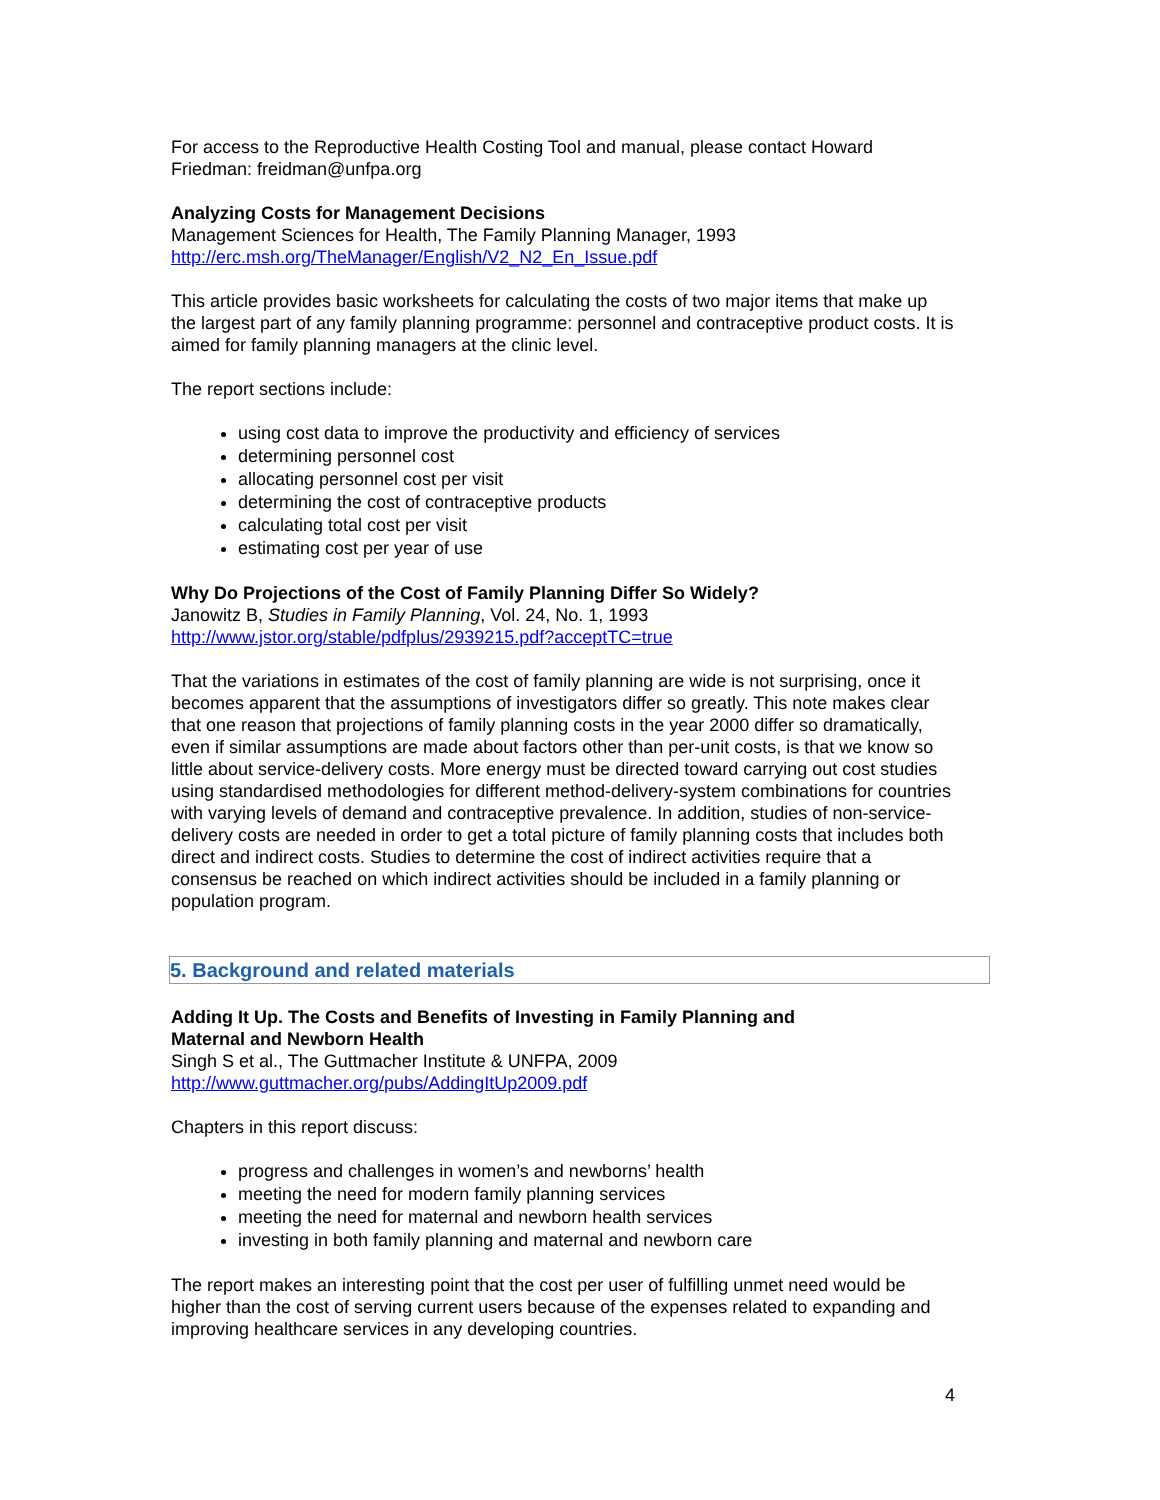For access to the Reproductive Health Costing Tool and manual, please contact Howard Friedman: freidman@unfpa.org
Analyzing Costs for Management Decisions
Management Sciences for Health, The Family Planning Manager, 1993
http://erc.msh.org/TheManager/English/V2_N2_En_Issue.pdf
This article provides basic worksheets for calculating the costs of two major items that make up the largest part of any family planning programme: personnel and contraceptive product costs. It is aimed for family planning managers at the clinic level.
The report sections include:
using cost data to improve the productivity and efficiency of services
determining personnel cost
allocating personnel cost per visit
determining the cost of contraceptive products
calculating total cost per visit
estimating cost per year of use
Why Do Projections of the Cost of Family Planning Differ So Widely?
Janowitz B, Studies in Family Planning, Vol. 24, No. 1, 1993
http://www.jstor.org/stable/pdfplus/2939215.pdf?acceptTC=true
That the variations in estimates of the cost of family planning are wide is not surprising, once it becomes apparent that the assumptions of investigators differ so greatly. This note makes clear that one reason that projections of family planning costs in the year 2000 differ so dramatically, even if similar assumptions are made about factors other than per-unit costs, is that we know so little about service-delivery costs. More energy must be directed toward carrying out cost studies using standardised methodologies for different method-delivery-system combinations for countries with varying levels of demand and contraceptive prevalence. In addition, studies of non-service-delivery costs are needed in order to get a total picture of family planning costs that includes both direct and indirect costs. Studies to determine the cost of indirect activities require that a consensus be reached on which indirect activities should be included in a family planning or population program.
5. Background and related materials
Adding It Up. The Costs and Benefits of Investing in Family Planning and
Maternal and Newborn Health
Singh S et al., The Guttmacher Institute & UNFPA, 2009
http://www.guttmacher.org/pubs/AddingItUp2009.pdf
Chapters in this report discuss:
progress and challenges in women’s and newborns’ health
meeting the need for modern family planning services
meeting the need for maternal and newborn health services
investing in both family planning and maternal and newborn care
The report makes an interesting point that the cost per user of fulfilling unmet need would be higher than the cost of serving current users because of the expenses related to expanding and improving healthcare services in any developing countries.
4